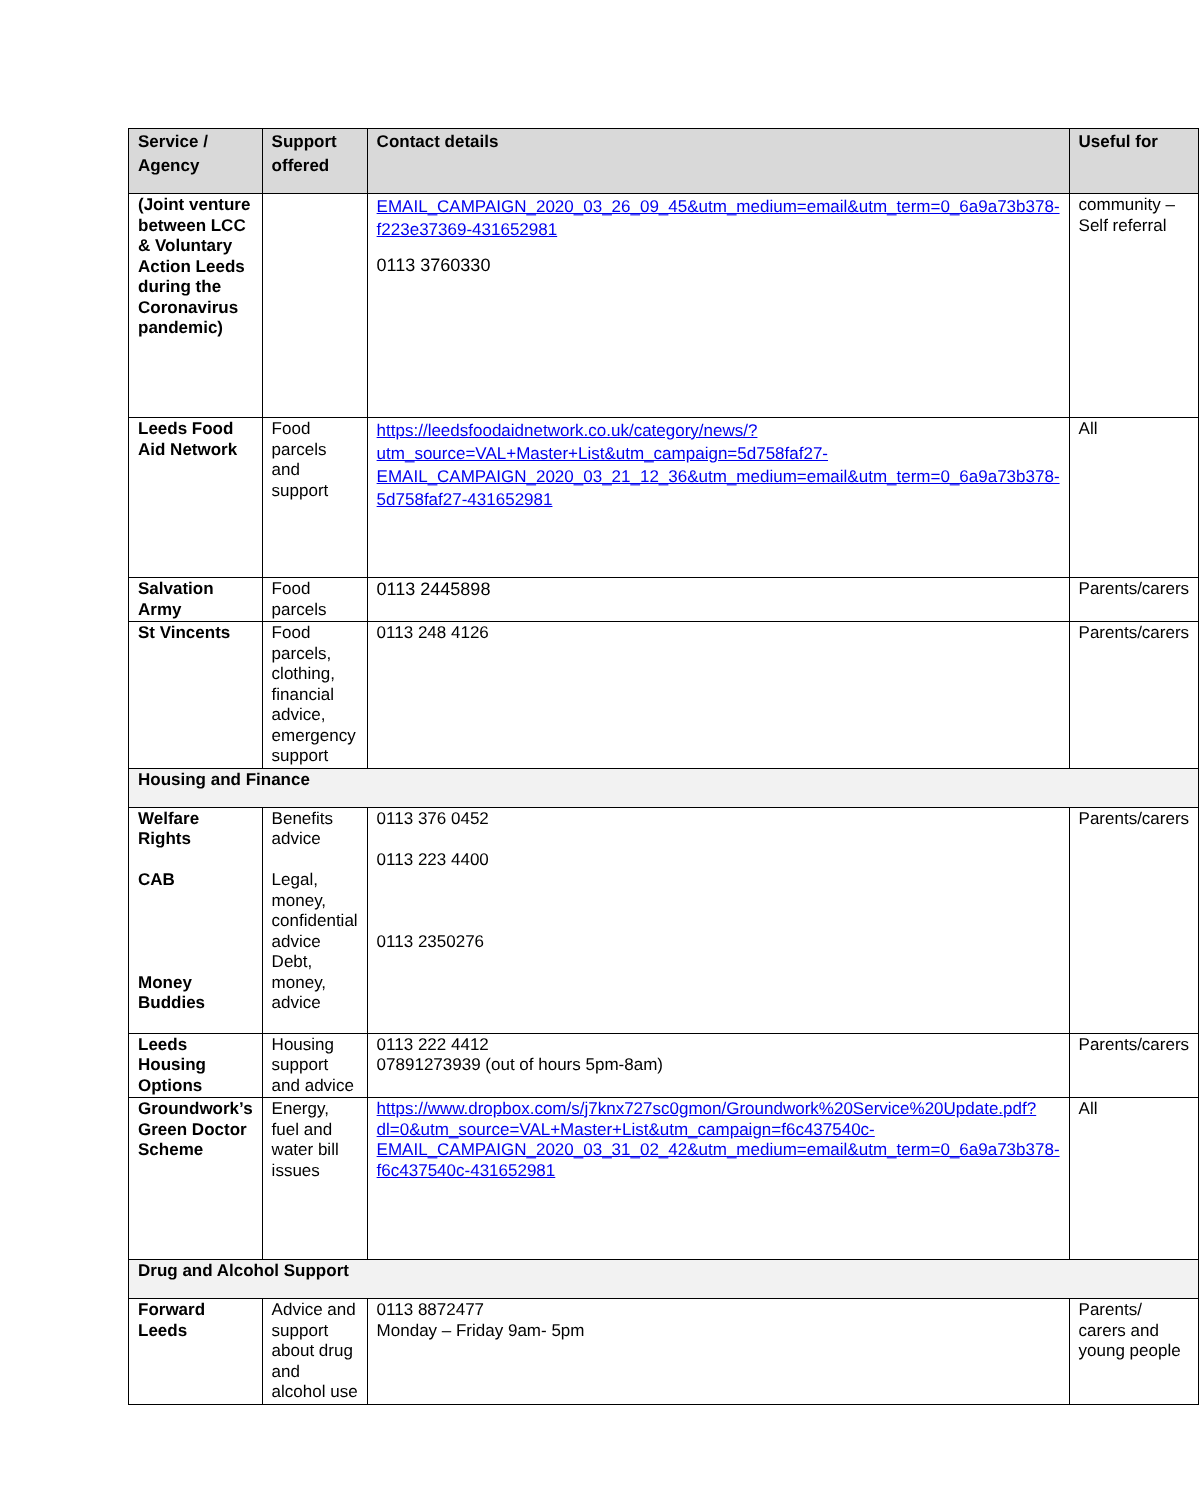| Service / Agency | Support offered | Contact details | Useful for |
| --- | --- | --- | --- |
| (Joint venture between LCC & Voluntary Action Leeds during the Coronavirus pandemic) | | EMAIL_CAMPAIGN_2020_03_26_09_45&utm_medium=email&utm_term=0_6a9a73b378-f223e37369-431652981 0113 3760330 | community – Self referral |
| Leeds Food Aid Network | Food parcels and support | https://leedsfoodaidnetwork.co.uk/category/news/?utm_source=VAL+Master+List&utm_campaign=5d758faf27-EMAIL_CAMPAIGN_2020_03_21_12_36&utm_medium=email&utm_term=0_6a9a73b378-5d758faf27-431652981 | All |
| Salvation Army | Food parcels | 0113 2445898 | Parents/carers |
| St Vincents | Food parcels, clothing, financial advice, emergency support | 0113 248 4126 | Parents/carers |
| Housing and Finance | | | |
| Welfare Rights CAB Money Buddies | Benefits advice Legal, money, confidential advice Debt, money, advice | 0113 376 0452 0113 223 4400 0113 2350276 | Parents/carers |
| Leeds Housing Options | Housing support and advice | 0113 222 4412 07891273939 (out of hours 5pm-8am) | Parents/carers |
| Groundwork’s Green Doctor Scheme | Energy, fuel and water bill issues | https://www.dropbox.com/s/j7knx727sc0gmon/Groundwork%20Service%20Update.pdf?dl=0&utm_source=VAL+Master+List&utm_campaign=f6c437540c-EMAIL_CAMPAIGN_2020_03_31_02_42&utm_medium=email&utm_term=0_6a9a73b378-f6c437540c-431652981 | All |
| Drug and Alcohol Support | | | |
| Forward Leeds | Advice and support about drug and alcohol use | 0113 8872477 Monday – Friday 9am- 5pm | Parents/ carers and young people |